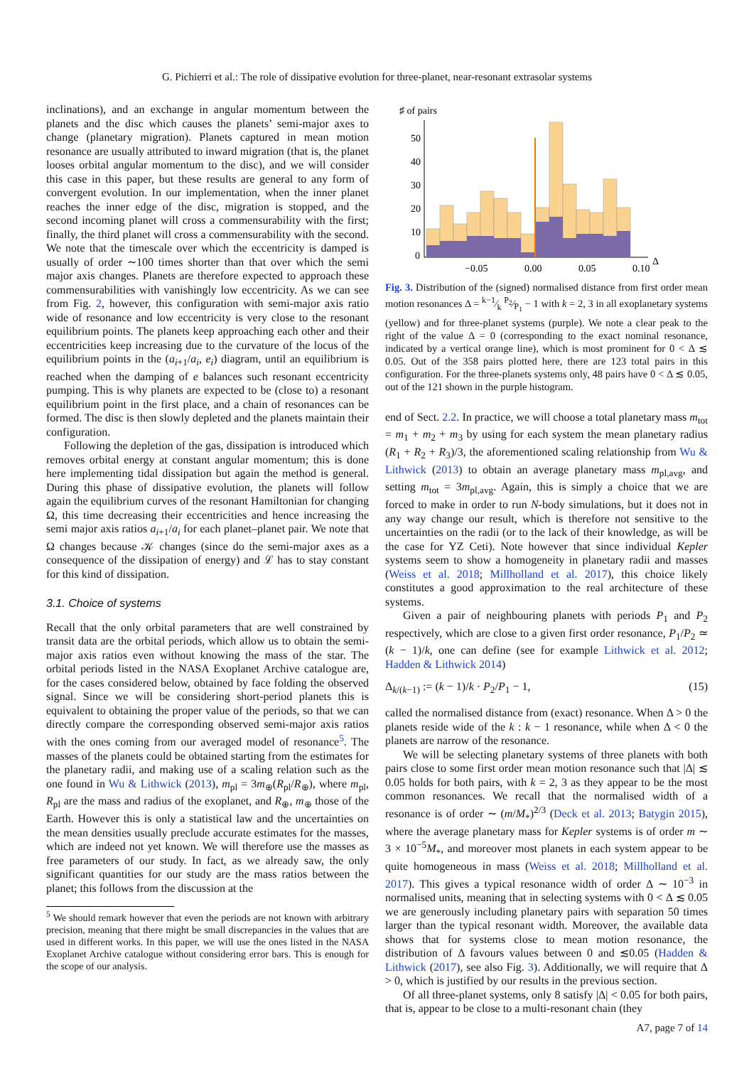G. Pichierri et al.: The role of dissipative evolution for three-planet, near-resonant extrasolar systems
inclinations), and an exchange in angular momentum between the planets and the disc which causes the planets’ semi-major axes to change (planetary migration). Planets captured in mean motion resonance are usually attributed to inward migration (that is, the planet looses orbital angular momentum to the disc), and we will consider this case in this paper, but these results are general to any form of convergent evolution. In our implementation, when the inner planet reaches the inner edge of the disc, migration is stopped, and the second incoming planet will cross a commensurability with the first; finally, the third planet will cross a commensurability with the second. We note that the timescale over which the eccentricity is damped is usually of order ∼100 times shorter than that over which the semi major axis changes. Planets are therefore expected to approach these commensurabilities with vanishingly low eccentricity. As we can see from Fig. 2, however, this configuration with semi-major axis ratio wide of resonance and low eccentricity is very close to the resonant equilibrium points. The planets keep approaching each other and their eccentricities keep increasing due to the curvature of the locus of the equilibrium points in the (a<sub>i+1</sub>/a<sub>i</sub>, e<sub>i</sub>) diagram, until an equilibrium is reached when the damping of e balances such resonant eccentricity pumping. This is why planets are expected to be (close to) a resonant equilibrium point in the first place, and a chain of resonances can be formed. The disc is then slowly depleted and the planets maintain their configuration.
Following the depletion of the gas, dissipation is introduced which removes orbital energy at constant angular momentum; this is done here implementing tidal dissipation but again the method is general. During this phase of dissipative evolution, the planets will follow again the equilibrium curves of the resonant Hamiltonian for changing Ω, this time decreasing their eccentricities and hence increasing the semi major axis ratios a<sub>i+1</sub>/a<sub>i</sub> for each planet–planet pair. We note that Ω changes because 𝒦 changes (since do the semi-major axes as a consequence of the dissipation of energy) and ℒ has to stay constant for this kind of dissipation.
3.1. Choice of systems
Recall that the only orbital parameters that are well constrained by transit data are the orbital periods, which allow us to obtain the semi-major axis ratios even without knowing the mass of the star. The orbital periods listed in the NASA Exoplanet Archive catalogue are, for the cases considered below, obtained by face folding the observed signal. Since we will be considering short-period planets this is equivalent to obtaining the proper value of the periods, so that we can directly compare the corresponding observed semi-major axis ratios with the ones coming from our averaged model of resonance<sup>5</sup>. The masses of the planets could be obtained starting from the estimates for the planetary radii, and making use of a scaling relation such as the one found in Wu & Lithwick (2013), m<sub>pl</sub> = 3m<sub>⊕</sub>(R<sub>pl</sub>/R<sub>⊕</sub>), where m<sub>pl</sub>, R<sub>pl</sub> are the mass and radius of the exoplanet, and R<sub>⊕</sub>, m<sub>⊕</sub> those of the Earth. However this is only a statistical law and the uncertainties on the mean densities usually preclude accurate estimates for the masses, which are indeed not yet known. We will therefore use the masses as free parameters of our study. In fact, as we already saw, the only significant quantities for our study are the mass ratios between the planet; this follows from the discussion at the
<sup>5</sup> We should remark however that even the periods are not known with arbitrary precision, meaning that there might be small discrepancies in the values that are used in different works. In this paper, we will use the ones listed in the NASA Exoplanet Archive catalogue without considering error bars. This is enough for the scope of our analysis.
♯ of pairs
50
40
30
20
10
0
−0.05
0.00
0.05
0.10
Δ
Fig. 3. Distribution of the (signed) normalised distance from first order mean motion resonances Δ = k−1⁄k P<sub>2</sub>⁄P<sub>1</sub> − 1 with k = 2, 3 in all exoplanetary systems (yellow) and for three-planet systems (purple). We note a clear peak to the right of the value Δ = 0 (corresponding to the exact nominal resonance, indicated by a vertical orange line), which is most prominent for 0 < Δ ≲ 0.05. Out of the 358 pairs plotted here, there are 123 total pairs in this configuration. For the three-planets systems only, 48 pairs have 0 < Δ ≲ 0.05, out of the 121 shown in the purple histogram.
end of Sect. 2.2. In practice, we will choose a total planetary mass m<sub>tot</sub> = m<sub>1</sub> + m<sub>2</sub> + m<sub>3</sub> by using for each system the mean planetary radius (R<sub>1</sub> + R<sub>2</sub> + R<sub>3</sub>)/3, the aforementioned scaling relationship from Wu & Lithwick (2013) to obtain an average planetary mass m<sub>pl,avg</sub>, and setting m<sub>tot</sub> = 3m<sub>pl,avg</sub>. Again, this is simply a choice that we are forced to make in order to run N-body simulations, but it does not in any way change our result, which is therefore not sensitive to the uncertainties on the radii (or to the lack of their knowledge, as will be the case for YZ Ceti). Note however that since individual Kepler systems seem to show a homogeneity in planetary radii and masses (Weiss et al. 2018; Millholland et al. 2017), this choice likely constitutes a good approximation to the real architecture of these systems.
Given a pair of neighbouring planets with periods P<sub>1</sub> and P<sub>2</sub> respectively, which are close to a given first order resonance, P<sub>1</sub>/P<sub>2</sub> ≃ (k − 1)/k, one can define (see for example Lithwick et al. 2012; Hadden & Lithwick 2014)
Δ<sub>k/(k−1)</sub> := (k − 1)/k · P<sub>2</sub>/P<sub>1</sub> − 1, (15)
called the normalised distance from (exact) resonance. When Δ > 0 the planets reside wide of the k : k − 1 resonance, while when Δ < 0 the planets are narrow of the resonance.
We will be selecting planetary systems of three planets with both pairs close to some first order mean motion resonance such that |Δ| ≲ 0.05 holds for both pairs, with k = 2, 3 as they appear to be the most common resonances. We recall that the normalised width of a resonance is of order ∼ (m/M<sub>*</sub>)<sup>2/3</sup> (Deck et al. 2013; Batygin 2015), where the average planetary mass for Kepler systems is of order m ∼ 3 × 10<sup>−5</sup>M<sub>*</sub>, and moreover most planets in each system appear to be quite homogeneous in mass (Weiss et al. 2018; Millholland et al. 2017). This gives a typical resonance width of order Δ ∼ 10<sup>−3</sup> in normalised units, meaning that in selecting systems with 0 < Δ ≲ 0.05 we are generously including planetary pairs with separation 50 times larger than the typical resonant width. Moreover, the available data shows that for systems close to mean motion resonance, the distribution of Δ favours values between 0 and ≲0.05 (Hadden & Lithwick (2017), see also Fig. 3). Additionally, we will require that Δ > 0, which is justified by our results in the previous section.
Of all three-planet systems, only 8 satisfy |Δ| < 0.05 for both pairs, that is, appear to be close to a multi-resonant chain (they
A7, page 7 of 14